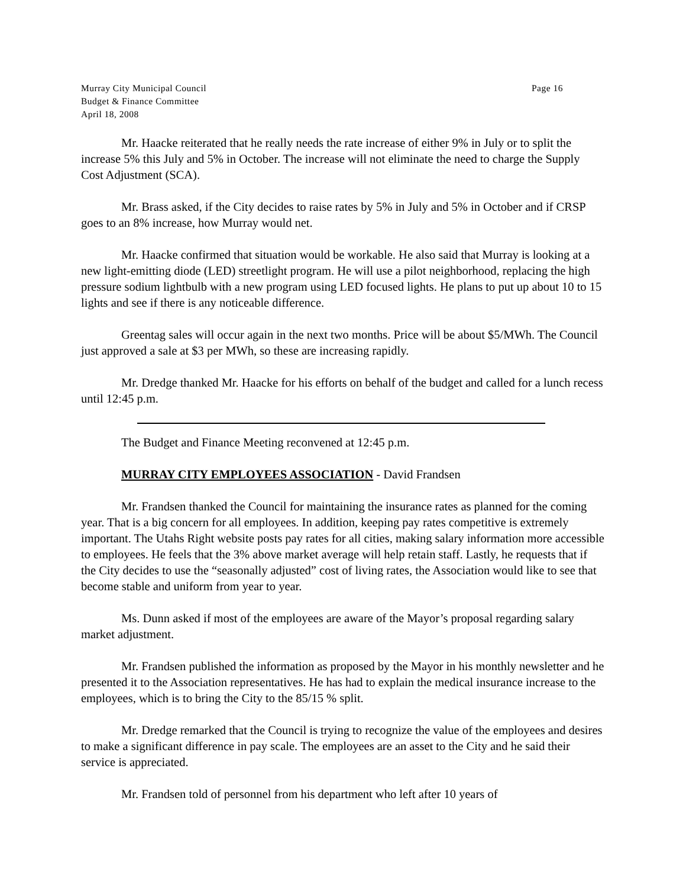Murray City Municipal Council Page 16
Budget & Finance Committee
April 18, 2008
Mr. Haacke reiterated that he really needs the rate increase of either 9% in July or to split the increase 5% this July and 5% in October. The increase will not eliminate the need to charge the Supply Cost Adjustment (SCA).
Mr. Brass asked, if the City decides to raise rates by 5% in July and 5% in October and if CRSP goes to an 8% increase, how Murray would net.
Mr. Haacke confirmed that situation would be workable. He also said that Murray is looking at a new light-emitting diode (LED) streetlight program. He will use a pilot neighborhood, replacing the high pressure sodium lightbulb with a new program using LED focused lights. He plans to put up about 10 to 15 lights and see if there is any noticeable difference.
Greentag sales will occur again in the next two months. Price will be about $5/MWh. The Council just approved a sale at $3 per MWh, so these are increasing rapidly.
Mr. Dredge thanked Mr. Haacke for his efforts on behalf of the budget and called for a lunch recess until 12:45 p.m.
The Budget and Finance Meeting reconvened at 12:45 p.m.
MURRAY CITY EMPLOYEES ASSOCIATION - David Frandsen
Mr. Frandsen thanked the Council for maintaining the insurance rates as planned for the coming year. That is a big concern for all employees. In addition, keeping pay rates competitive is extremely important. The Utahs Right website posts pay rates for all cities, making salary information more accessible to employees. He feels that the 3% above market average will help retain staff. Lastly, he requests that if the City decides to use the “seasonally adjusted” cost of living rates, the Association would like to see that become stable and uniform from year to year.
Ms. Dunn asked if most of the employees are aware of the Mayor’s proposal regarding salary market adjustment.
Mr. Frandsen published the information as proposed by the Mayor in his monthly newsletter and he presented it to the Association representatives. He has had to explain the medical insurance increase to the employees, which is to bring the City to the 85/15 % split.
Mr. Dredge remarked that the Council is trying to recognize the value of the employees and desires to make a significant difference in pay scale. The employees are an asset to the City and he said their service is appreciated.
Mr. Frandsen told of personnel from his department who left after 10 years of